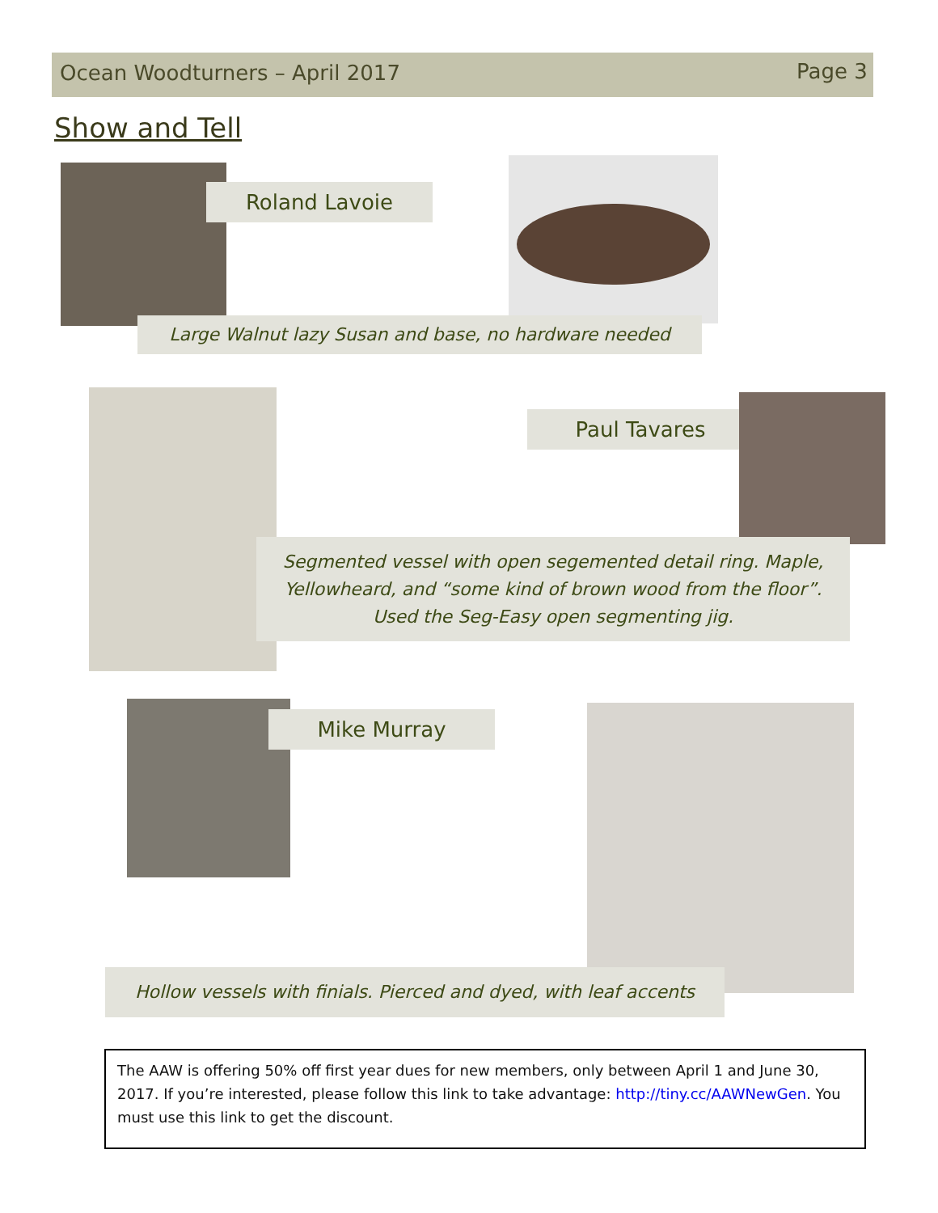Ocean Woodturners – April 2017 Page 3
Show and Tell
Roland Lavoie
Large Walnut lazy Susan and base, no hardware needed
Paul Tavares
Segmented vessel with open segemented detail ring. Maple,
Yellowheard, and “some kind of brown wood from the floor”.
Used the Seg-Easy open segmenting jig.
Mike Murray
Hollow vessels with finials. Pierced and dyed, with leaf accents
The AAW is offering 50% off first year dues for new members, only between April 1 and June 30, 2017. If you’re interested, please follow this link to take advantage: http://tiny.cc/AAWNewGen. You must use this link to get the discount.